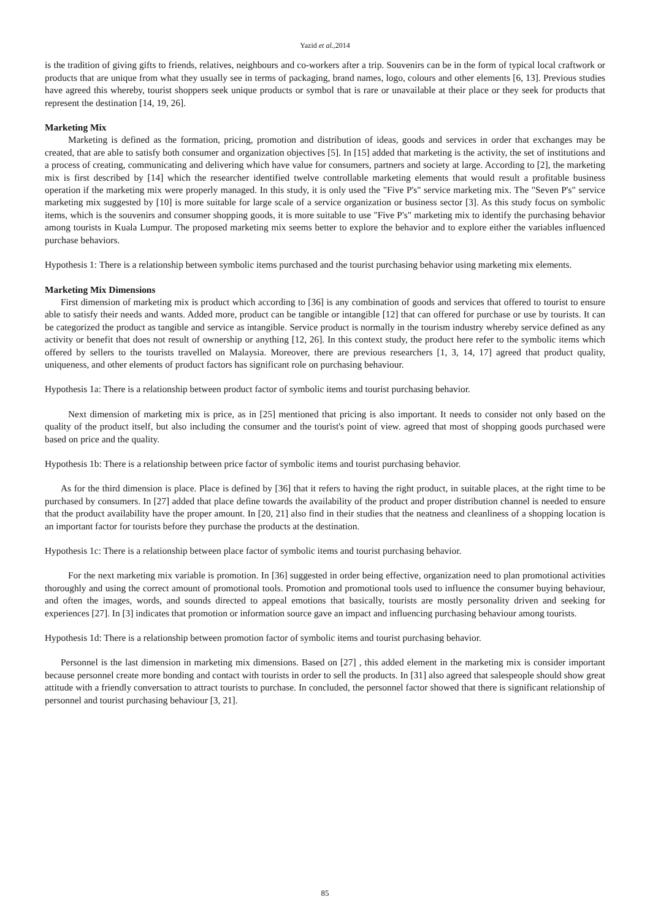Yazid et al., 2014
is the tradition of giving gifts to friends, relatives, neighbours and co-workers after a trip. Souvenirs can be in the form of typical local craftwork or products that are unique from what they usually see in terms of packaging, brand names, logo, colours and other elements [6, 13]. Previous studies have agreed this whereby, tourist shoppers seek unique products or symbol that is rare or unavailable at their place or they seek for products that represent the destination [14, 19, 26].
Marketing Mix
Marketing is defined as the formation, pricing, promotion and distribution of ideas, goods and services in order that exchanges may be created, that are able to satisfy both consumer and organization objectives [5]. In [15] added that marketing is the activity, the set of institutions and a process of creating, communicating and delivering which have value for consumers, partners and society at large. According to [2], the marketing mix is first described by [14] which the researcher identified twelve controllable marketing elements that would result a profitable business operation if the marketing mix were properly managed. In this study, it is only used the "Five P's" service marketing mix. The "Seven P's" service marketing mix suggested by [10] is more suitable for large scale of a service organization or business sector [3]. As this study focus on symbolic items, which is the souvenirs and consumer shopping goods, it is more suitable to use "Five P's" marketing mix to identify the purchasing behavior among tourists in Kuala Lumpur. The proposed marketing mix seems better to explore the behavior and to explore either the variables influenced purchase behaviors.
Hypothesis 1: There is a relationship between symbolic items purchased and the tourist purchasing behavior using marketing mix elements.
Marketing Mix Dimensions
First dimension of marketing mix is product which according to [36] is any combination of goods and services that offered to tourist to ensure able to satisfy their needs and wants. Added more, product can be tangible or intangible [12] that can offered for purchase or use by tourists. It can be categorized the product as tangible and service as intangible. Service product is normally in the tourism industry whereby service defined as any activity or benefit that does not result of ownership or anything [12, 26]. In this context study, the product here refer to the symbolic items which offered by sellers to the tourists travelled on Malaysia. Moreover, there are previous researchers [1, 3, 14, 17] agreed that product quality, uniqueness, and other elements of product factors has significant role on purchasing behaviour.
Hypothesis 1a: There is a relationship between product factor of symbolic items and tourist purchasing behavior.
Next dimension of marketing mix is price, as in [25] mentioned that pricing is also important. It needs to consider not only based on the quality of the product itself, but also including the consumer and the tourist's point of view. agreed that most of shopping goods purchased were based on price and the quality.
Hypothesis 1b: There is a relationship between price factor of symbolic items and tourist purchasing behavior.
As for the third dimension is place. Place is defined by [36] that it refers to having the right product, in suitable places, at the right time to be purchased by consumers. In [27] added that place define towards the availability of the product and proper distribution channel is needed to ensure that the product availability have the proper amount. In [20, 21] also find in their studies that the neatness and cleanliness of a shopping location is an important factor for tourists before they purchase the products at the destination.
Hypothesis 1c: There is a relationship between place factor of symbolic items and tourist purchasing behavior.
For the next marketing mix variable is promotion. In [36] suggested in order being effective, organization need to plan promotional activities thoroughly and using the correct amount of promotional tools. Promotion and promotional tools used to influence the consumer buying behaviour, and often the images, words, and sounds directed to appeal emotions that basically, tourists are mostly personality driven and seeking for experiences [27]. In [3] indicates that promotion or information source gave an impact and influencing purchasing behaviour among tourists.
Hypothesis 1d: There is a relationship between promotion factor of symbolic items and tourist purchasing behavior.
Personnel is the last dimension in marketing mix dimensions. Based on [27] , this added element in the marketing mix is consider important because personnel create more bonding and contact with tourists in order to sell the products. In [31] also agreed that salespeople should show great attitude with a friendly conversation to attract tourists to purchase. In concluded, the personnel factor showed that there is significant relationship of personnel and tourist purchasing behaviour [3, 21].
85